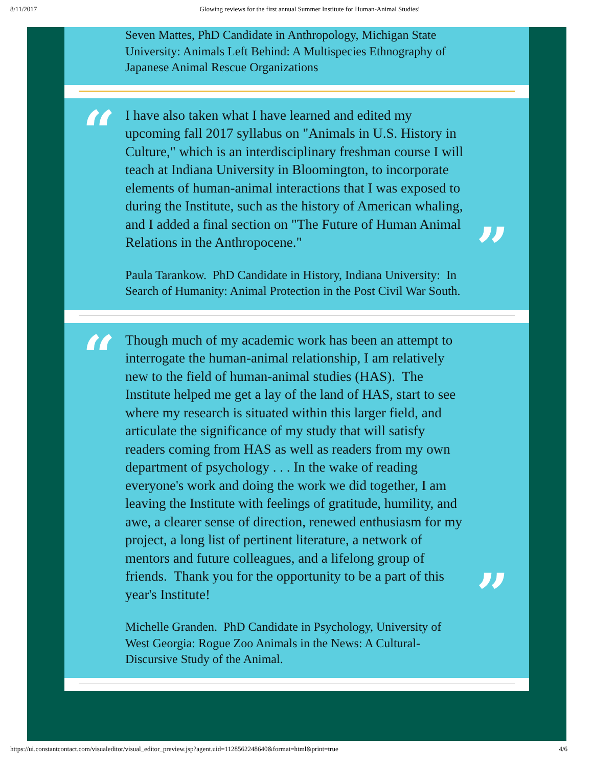8/11/2017 Glowing reviews for the first annual Summer Institute for Human-Animal Studies!
Seven Mattes, PhD Candidate in Anthropology, Michigan State University: Animals Left Behind: A Multispecies Ethnography of Japanese Animal Rescue Organizations
“
”
I have also taken what I have learned and edited my upcoming fall 2017 syllabus on "Animals in U.S. History in Culture," which is an interdisciplinary freshman course I will teach at Indiana University in Bloomington, to incorporate elements of human-animal interactions that I was exposed to during the Institute, such as the history of American whaling, and I added a final section on "The Future of Human Animal Relations in the Anthropocene."
Paula Tarankow. PhD Candidate in History, Indiana University: In Search of Humanity: Animal Protection in the Post Civil War South.
“
”
Though much of my academic work has been an attempt to interrogate the human-animal relationship, I am relatively new to the field of human-animal studies (HAS). The Institute helped me get a lay of the land of HAS, start to see where my research is situated within this larger field, and articulate the significance of my study that will satisfy readers coming from HAS as well as readers from my own department of psychology . . . In the wake of reading everyone's work and doing the work we did together, I am leaving the Institute with feelings of gratitude, humility, and awe, a clearer sense of direction, renewed enthusiasm for my project, a long list of pertinent literature, a network of mentors and future colleagues, and a lifelong group of friends. Thank you for the opportunity to be a part of this year's Institute!
Michelle Granden. PhD Candidate in Psychology, University of West Georgia: Rogue Zoo Animals in the News: A Cultural-Discursive Study of the Animal.
https://ui.constantcontact.com/visualeditor/visual_editor_preview.jsp?agent.uid=1128562248640&format=html&print=true 4/6